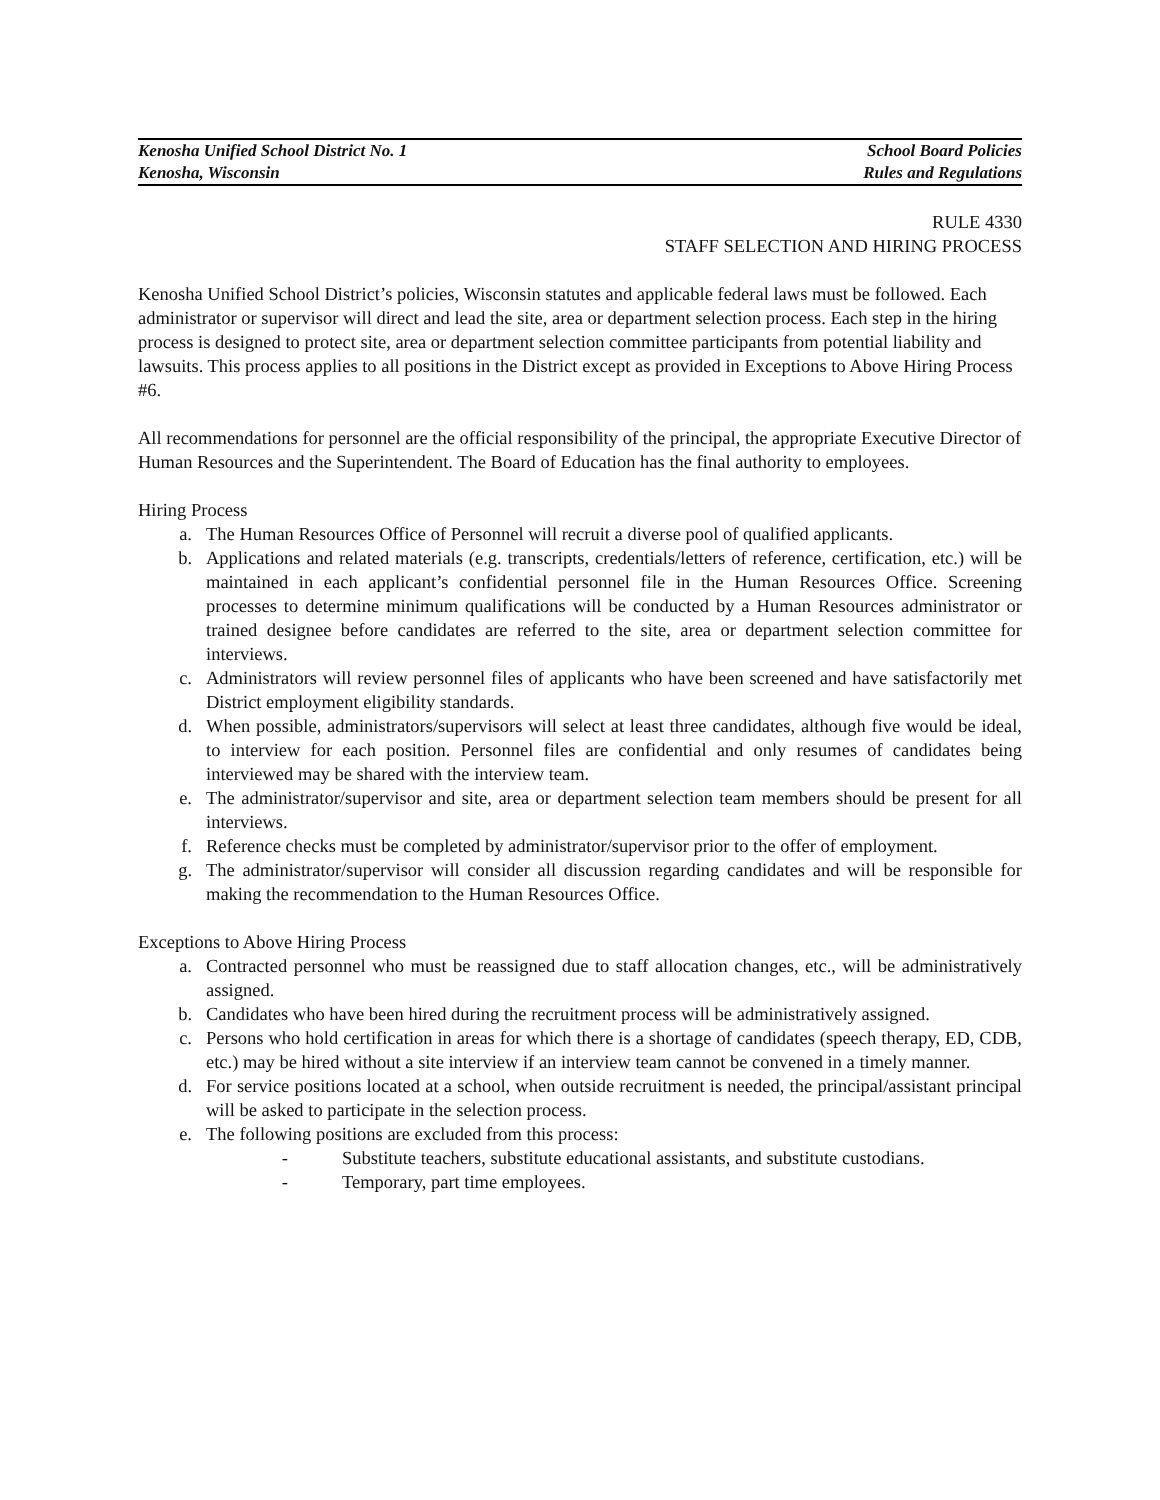Kenosha Unified School District No. 1 School Board Policies
Kenosha, Wisconsin Rules and Regulations
RULE 4330
STAFF SELECTION AND HIRING PROCESS
Kenosha Unified School District’s policies, Wisconsin statutes and applicable federal laws must be followed. Each administrator or supervisor will direct and lead the site, area or department selection process. Each step in the hiring process is designed to protect site, area or department selection committee participants from potential liability and lawsuits. This process applies to all positions in the District except as provided in Exceptions to Above Hiring Process #6.
All recommendations for personnel are the official responsibility of the principal, the appropriate Executive Director of Human Resources and the Superintendent. The Board of Education has the final authority to employees.
Hiring Process
a. The Human Resources Office of Personnel will recruit a diverse pool of qualified applicants.
b. Applications and related materials (e.g. transcripts, credentials/letters of reference, certification, etc.) will be maintained in each applicant’s confidential personnel file in the Human Resources Office. Screening processes to determine minimum qualifications will be conducted by a Human Resources administrator or trained designee before candidates are referred to the site, area or department selection committee for interviews.
c. Administrators will review personnel files of applicants who have been screened and have satisfactorily met District employment eligibility standards.
d. When possible, administrators/supervisors will select at least three candidates, although five would be ideal, to interview for each position. Personnel files are confidential and only resumes of candidates being interviewed may be shared with the interview team.
e. The administrator/supervisor and site, area or department selection team members should be present for all interviews.
f. Reference checks must be completed by administrator/supervisor prior to the offer of employment.
g. The administrator/supervisor will consider all discussion regarding candidates and will be responsible for making the recommendation to the Human Resources Office.
Exceptions to Above Hiring Process
a. Contracted personnel who must be reassigned due to staff allocation changes, etc., will be administratively assigned.
b. Candidates who have been hired during the recruitment process will be administratively assigned.
c. Persons who hold certification in areas for which there is a shortage of candidates (speech therapy, ED, CDB, etc.) may be hired without a site interview if an interview team cannot be convened in a timely manner.
d. For service positions located at a school, when outside recruitment is needed, the principal/assistant principal will be asked to participate in the selection process.
e. The following positions are excluded from this process:
- Substitute teachers, substitute educational assistants, and substitute custodians.
- Temporary, part time employees.